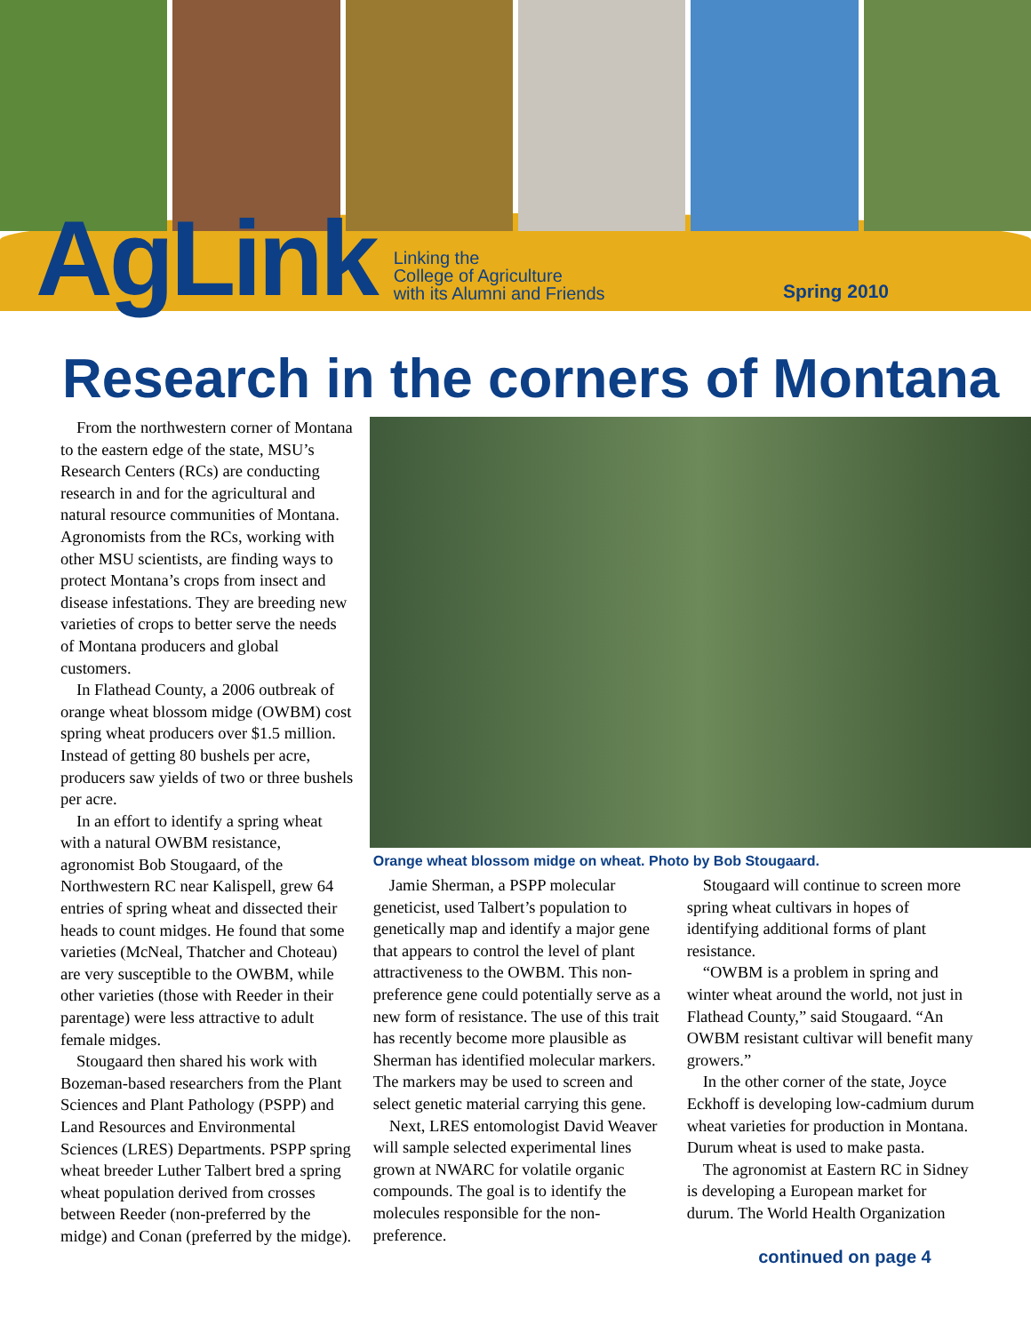AgLink Linking the
College of Agriculture
with its Alumni and Friends Spring 2010
Research in the corners of Montana
From the northwestern corner of Montana to the eastern edge of the state, MSU’s Research Centers (RCs) are conducting research in and for the agricultural and natural resource communities of Montana. Agronomists from the RCs, working with other MSU scientists, are finding ways to protect Montana’s crops from insect and disease infestations. They are breeding new varieties of crops to better serve the needs of Montana producers and global customers.
In Flathead County, a 2006 outbreak of orange wheat blossom midge (OWBM) cost spring wheat producers over $1.5 million. Instead of getting 80 bushels per acre, producers saw yields of two or three bushels per acre.
In an effort to identify a spring wheat with a natural OWBM resistance, agronomist Bob Stougaard, of the Northwestern RC near Kalispell, grew 64 entries of spring wheat and dissected their heads to count midges. He found that some varieties (McNeal, Thatcher and Choteau) are very susceptible to the OWBM, while other varieties (those with Reeder in their parentage) were less attractive to adult female midges.
Stougaard then shared his work with Bozeman-based researchers from the Plant Sciences and Plant Pathology (PSPP) and Land Resources and Environmental Sciences (LRES) Departments. PSPP spring wheat breeder Luther Talbert bred a spring wheat population derived from crosses between Reeder (non-preferred by the midge) and Conan (preferred by the midge).
Orange wheat blossom midge on wheat. Photo by Bob Stougaard.
Jamie Sherman, a PSPP molecular geneticist, used Talbert’s population to genetically map and identify a major gene that appears to control the level of plant attractiveness to the OWBM. This non-preference gene could potentially serve as a new form of resistance. The use of this trait has recently become more plausible as Sherman has identified molecular markers. The markers may be used to screen and select genetic material carrying this gene.
Next, LRES entomologist David Weaver will sample selected experimental lines grown at NWARC for volatile organic compounds. The goal is to identify the molecules responsible for the non-preference.
Stougaard will continue to screen more spring wheat cultivars in hopes of identifying additional forms of plant resistance.
“OWBM is a problem in spring and winter wheat around the world, not just in Flathead County,” said Stougaard. “An OWBM resistant cultivar will benefit many growers.”
In the other corner of the state, Joyce Eckhoff is developing low-cadmium durum wheat varieties for production in Montana. Durum wheat is used to make pasta.
The agronomist at Eastern RC in Sidney is developing a European market for durum. The World Health Organization
continued on page 4